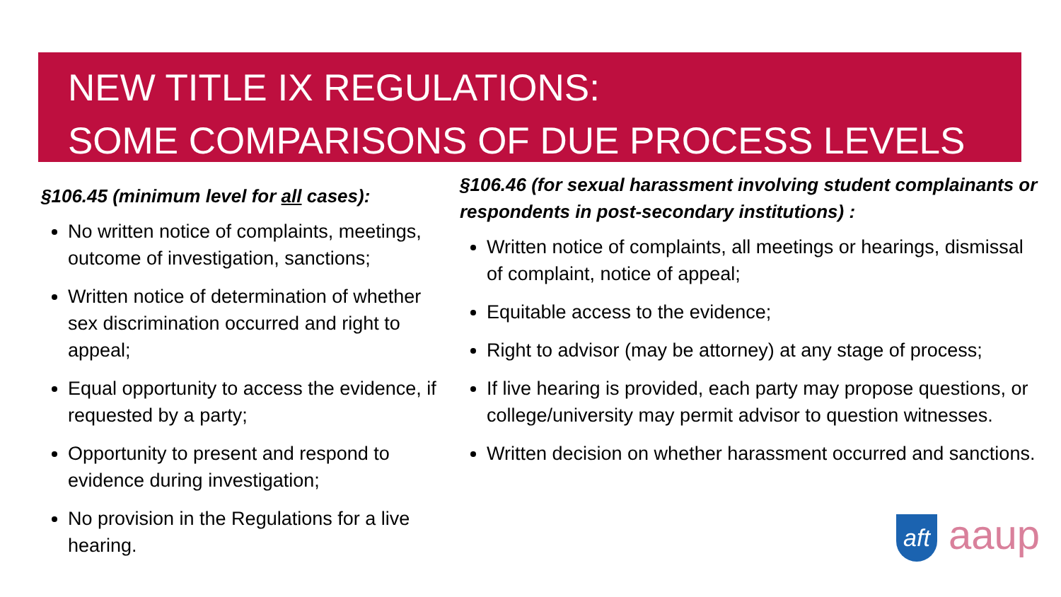NEW TITLE IX REGULATIONS:
SOME COMPARISONS OF DUE PROCESS LEVELS
§106.45 (minimum level for all cases):
No written notice of complaints, meetings, outcome of investigation, sanctions;
Written notice of determination of whether sex discrimination occurred and right to appeal;
Equal opportunity to access the evidence, if requested by a party;
Opportunity to present and respond to evidence during investigation;
No provision in the Regulations for a live hearing.
§106.46 (for sexual harassment involving student complainants or respondents in post-secondary institutions) :
Written notice of complaints, all meetings or hearings, dismissal of complaint, notice of appeal;
Equitable access to the evidence;
Right to advisor (may be attorney) at any stage of process;
If live hearing is provided, each party may propose questions, or college/university may permit advisor to question witnesses.
Written decision on whether harassment occurred and sanctions.
aft aaup